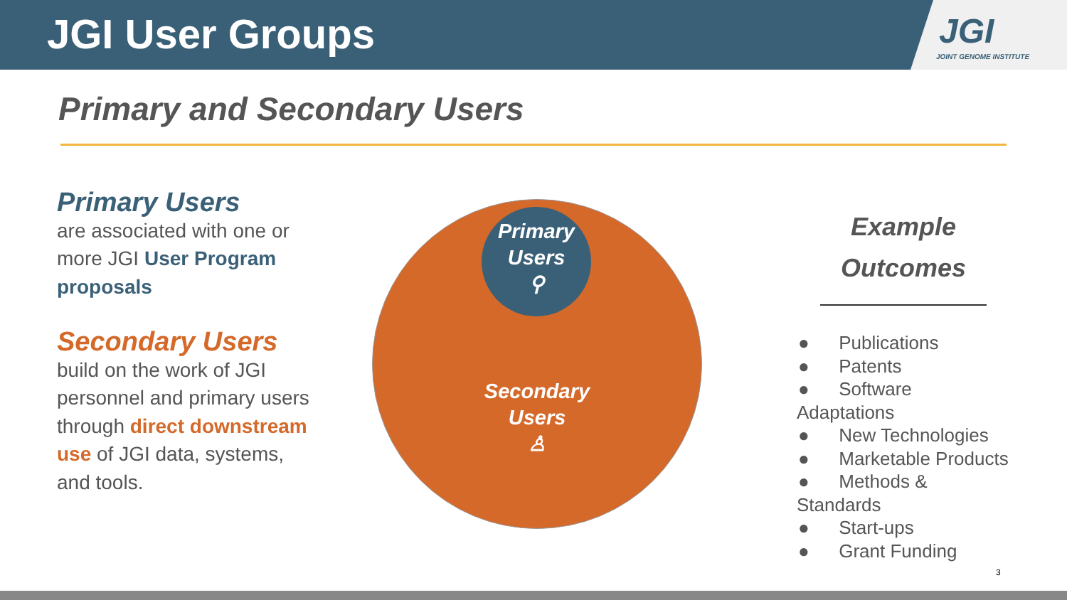JGI User Groups
JGI
JOINT GENOME INSTITUTE
Primary and Secondary Users
Primary Users
are associated with one or more JGI User Program proposals
Secondary Users
build on the work of JGI personnel and primary users through direct downstream use of JGI data, systems, and tools.
Primary
Users
⚲
Secondary
Users
♙
Example
Outcomes
● Publications
● Patents
● Software Adaptations
● New Technologies
● Marketable Products
● Methods & Standards
● Start-ups
● Grant Funding
3